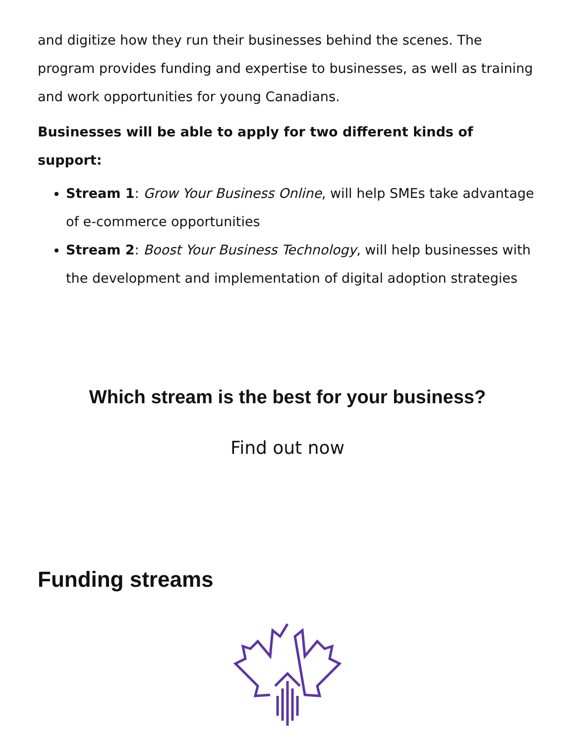and digitize how they run their businesses behind the scenes. The program provides funding and expertise to businesses, as well as training and work opportunities for young Canadians.
Businesses will be able to apply for two different kinds of support:
Stream 1: Grow Your Business Online, will help SMEs take advantage of e-commerce opportunities
Stream 2: Boost Your Business Technology, will help businesses with the development and implementation of digital adoption strategies
Which stream is the best for your business?
Find out now
Funding streams